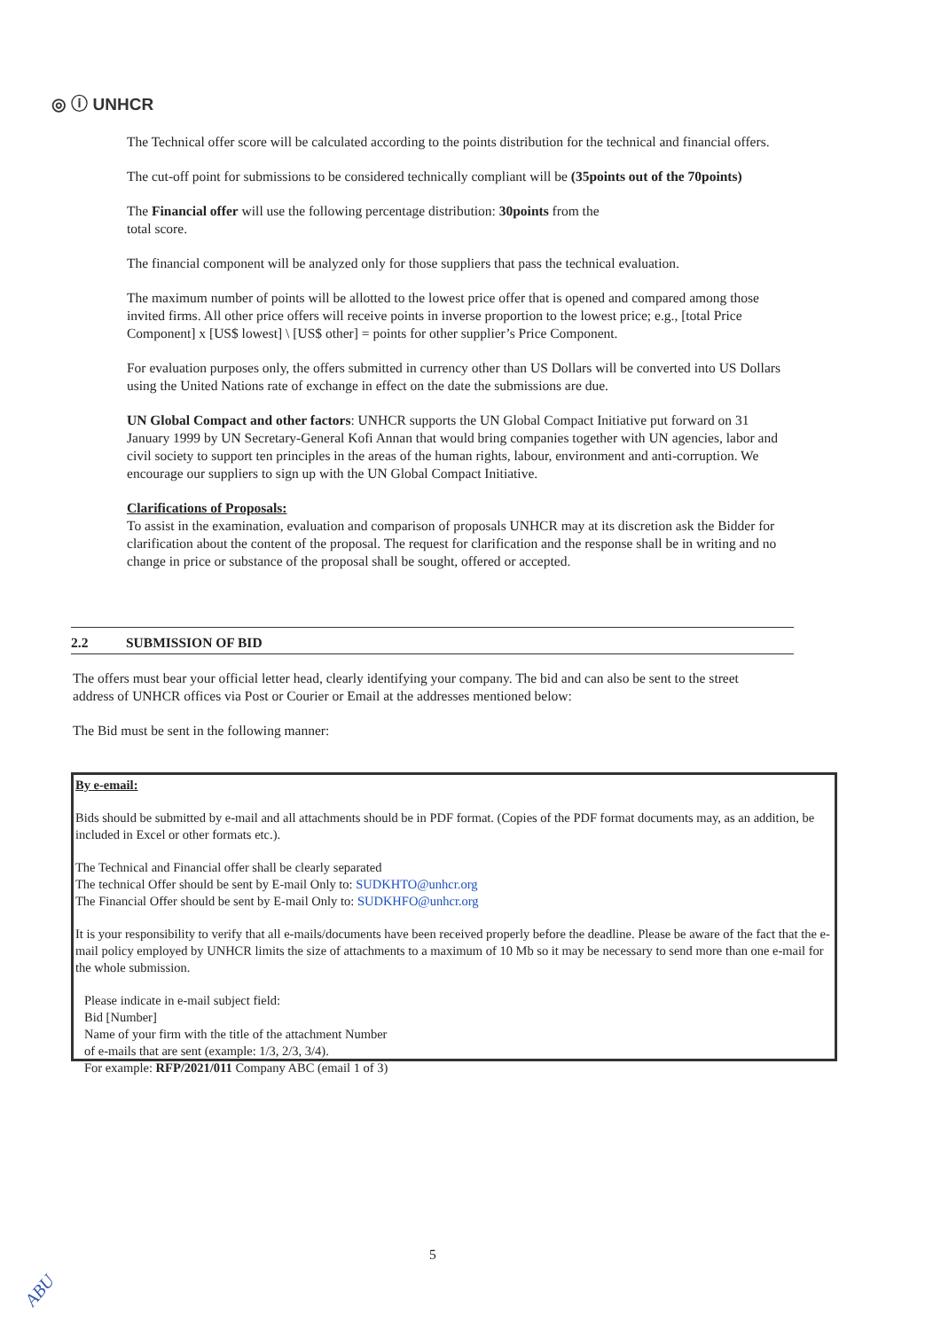◎ ⓘ UNHCR
The Technical offer score will be calculated according to the points distribution for the technical and financial offers.
The cut-off point for submissions to be considered technically compliant will be (35points out of the 70points)
The Financial offer will use the following percentage distribution: 30points from the
total score.
The financial component will be analyzed only for those suppliers that pass the technical evaluation.
The maximum number of points will be allotted to the lowest price offer that is opened and compared among those invited firms. All other price offers will receive points in inverse proportion to the lowest price; e.g., [total Price Component] x [US$ lowest] \ [US$ other] = points for other supplier’s Price Component.
For evaluation purposes only, the offers submitted in currency other than US Dollars will be converted into US Dollars using the United Nations rate of exchange in effect on the date the submissions are due.
UN Global Compact and other factors: UNHCR supports the UN Global Compact Initiative put forward on 31 January 1999 by UN Secretary-General Kofi Annan that would bring companies together with UN agencies, labor and civil society to support ten principles in the areas of the human rights, labour, environment and anti-corruption. We encourage our suppliers to sign up with the UN Global Compact Initiative.
Clarifications of Proposals:
To assist in the examination, evaluation and comparison of proposals UNHCR may at its discretion ask the Bidder for clarification about the content of the proposal. The request for clarification and the response shall be in writing and no change in price or substance of the proposal shall be sought, offered or accepted.
2.2 SUBMISSION OF BID
The offers must bear your official letter head, clearly identifying your company. The bid and can also be sent to the street address of UNHCR offices via Post or Courier or Email at the addresses mentioned below:
The Bid must be sent in the following manner:
By e-email:
Bids should be submitted by e-mail and all attachments should be in PDF format. (Copies of the PDF format documents may, as an addition, be included in Excel or other formats etc.).
The Technical and Financial offer shall be clearly separated
The technical Offer should be sent by E-mail Only to: SUDKHTO@unhcr.org
The Financial Offer should be sent by E-mail Only to: SUDKHFO@unhcr.org
It is your responsibility to verify that all e-mails/documents have been received properly before the deadline. Please be aware of the fact that the e-mail policy employed by UNHCR limits the size of attachments to a maximum of 10 Mb so it may be necessary to send more than one e-mail for the whole submission.
Please indicate in e-mail subject field:
Bid [Number]
Name of your firm with the title of the attachment Number
of e-mails that are sent (example: 1/3, 2/3, 3/4).
For example: RFP/2021/011 Company ABC (email 1 of 3)
5
ABU